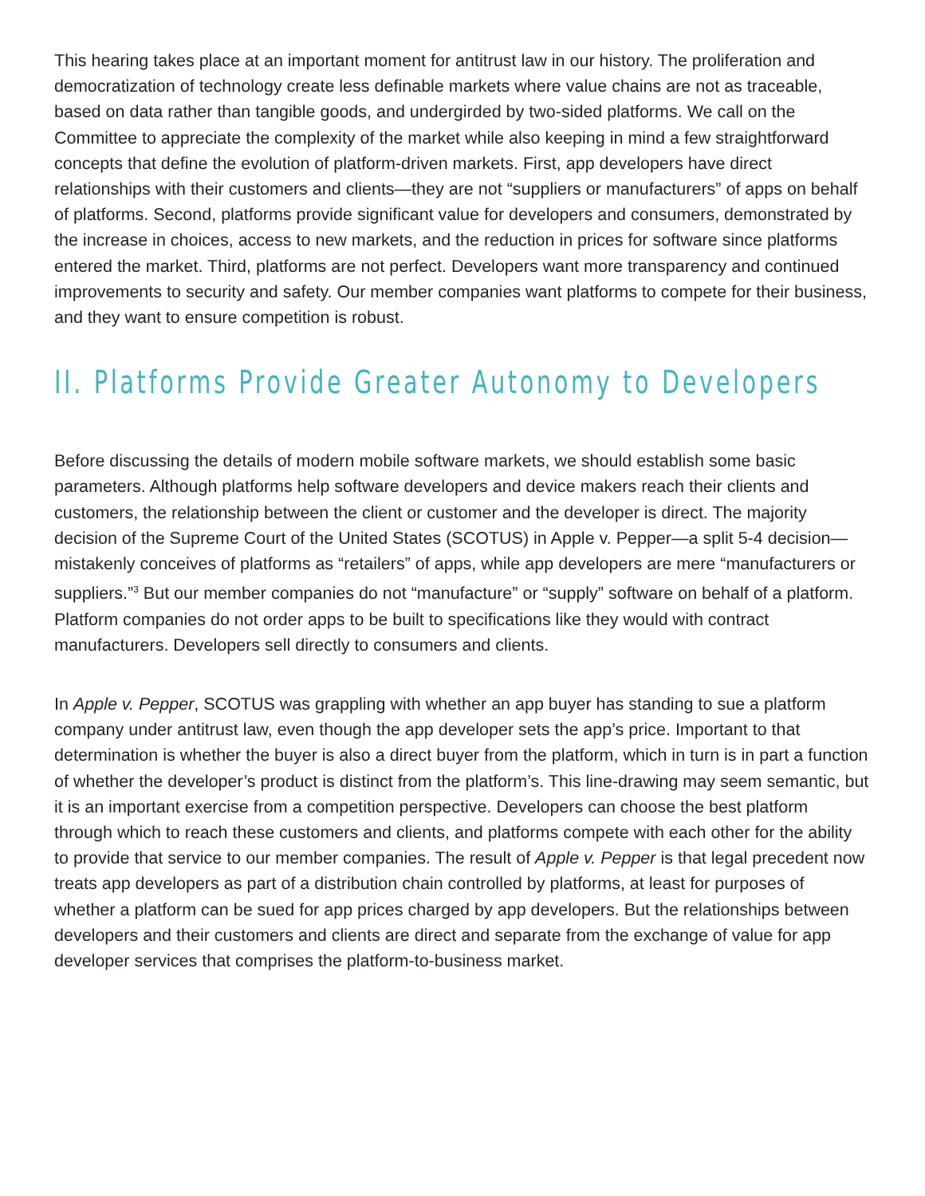This hearing takes place at an important moment for antitrust law in our history. The proliferation and democratization of technology create less definable markets where value chains are not as traceable, based on data rather than tangible goods, and undergirded by two-sided platforms. We call on the Committee to appreciate the complexity of the market while also keeping in mind a few straightforward concepts that define the evolution of platform-driven markets. First, app developers have direct relationships with their customers and clients—they are not “suppliers or manufacturers” of apps on behalf of platforms. Second, platforms provide significant value for developers and consumers, demonstrated by the increase in choices, access to new markets, and the reduction in prices for software since platforms entered the market. Third, platforms are not perfect. Developers want more transparency and continued improvements to security and safety. Our member companies want platforms to compete for their business, and they want to ensure competition is robust.
II. Platforms Provide Greater Autonomy to Developers
Before discussing the details of modern mobile software markets, we should establish some basic parameters. Although platforms help software developers and device makers reach their clients and customers, the relationship between the client or customer and the developer is direct. The majority decision of the Supreme Court of the United States (SCOTUS) in Apple v. Pepper—a split 5-4 decision—mistakenly conceives of platforms as “retailers” of apps, while app developers are mere “manufacturers or suppliers.”<sup>3</sup> But our member companies do not “manufacture” or “supply” software on behalf of a platform. Platform companies do not order apps to be built to specifications like they would with contract manufacturers. Developers sell directly to consumers and clients.
In Apple v. Pepper, SCOTUS was grappling with whether an app buyer has standing to sue a platform company under antitrust law, even though the app developer sets the app’s price. Important to that determination is whether the buyer is also a direct buyer from the platform, which in turn is in part a function of whether the developer’s product is distinct from the platform’s. This line-drawing may seem semantic, but it is an important exercise from a competition perspective. Developers can choose the best platform through which to reach these customers and clients, and platforms compete with each other for the ability to provide that service to our member companies. The result of Apple v. Pepper is that legal precedent now treats app developers as part of a distribution chain controlled by platforms, at least for purposes of whether a platform can be sued for app prices charged by app developers. But the relationships between developers and their customers and clients are direct and separate from the exchange of value for app developer services that comprises the platform-to-business market.